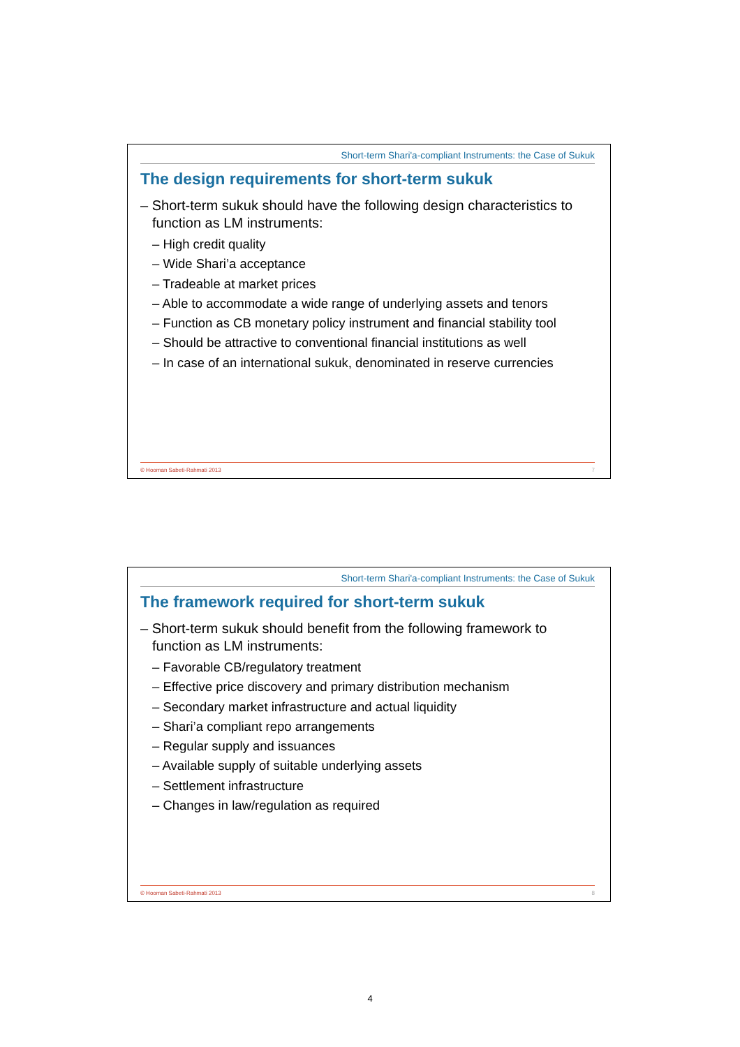Short-term Shari'a-compliant Instruments: the Case of Sukuk
The design requirements for short-term sukuk
– Short-term sukuk should have the following design characteristics to function as LM instruments:
– High credit quality
– Wide Shari’a acceptance
– Tradeable at market prices
– Able to accommodate a wide range of underlying assets and tenors
– Function as CB monetary policy instrument and financial stability tool
– Should be attractive to conventional financial institutions as well
– In case of an international sukuk, denominated in reserve currencies
© Hooman Sabeti-Rahmati 2013 7
Short-term Shari'a-compliant Instruments: the Case of Sukuk
The framework required for short-term sukuk
– Short-term sukuk should benefit from the following framework to function as LM instruments:
– Favorable CB/regulatory treatment
– Effective price discovery and primary distribution mechanism
– Secondary market infrastructure and actual liquidity
– Shari’a compliant repo arrangements
– Regular supply and issuances
– Available supply of suitable underlying assets
– Settlement infrastructure
– Changes in law/regulation as required
© Hooman Sabeti-Rahmati 2013 8
4